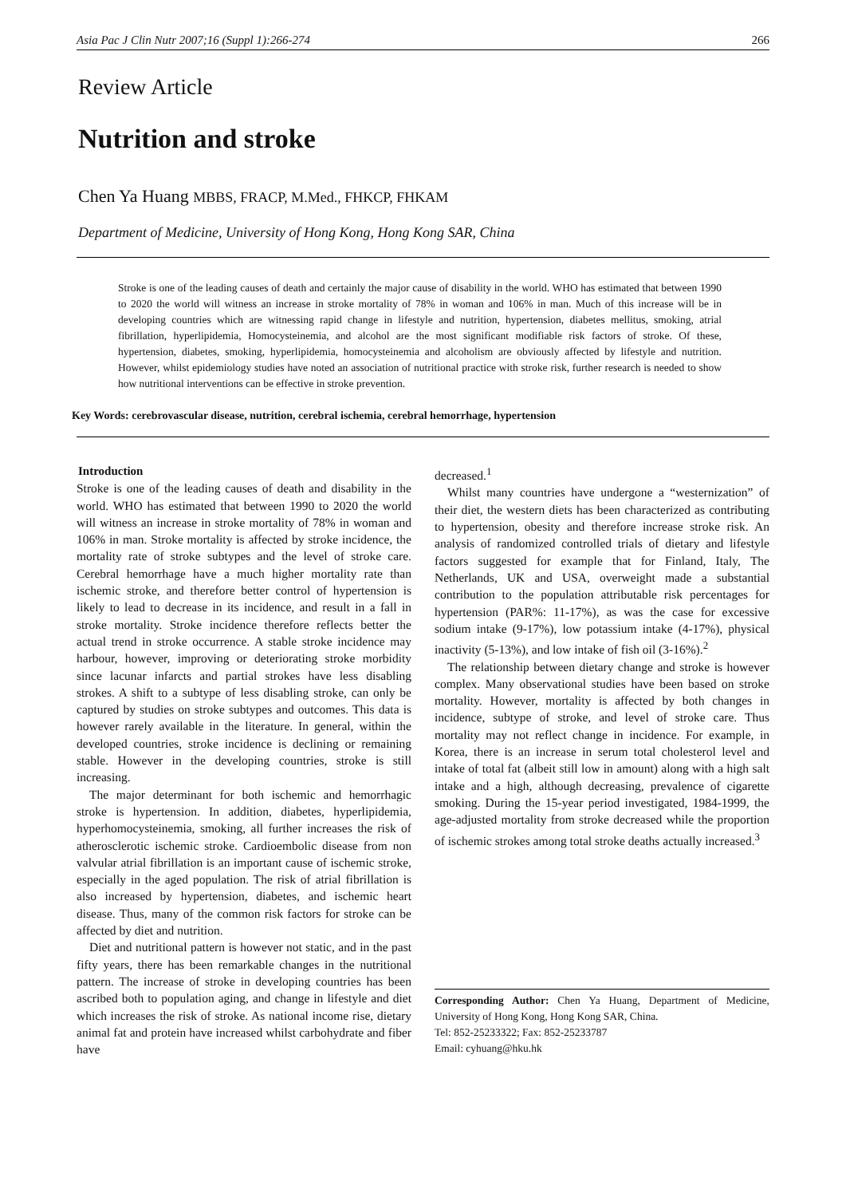Asia Pac J Clin Nutr 2007;16 (Suppl 1):266-274 266
Review Article
Nutrition and stroke
Chen Ya Huang MBBS, FRACP, M.Med., FHKCP, FHKAM
Department of Medicine, University of Hong Kong, Hong Kong SAR, China
Stroke is one of the leading causes of death and certainly the major cause of disability in the world. WHO has estimated that between 1990 to 2020 the world will witness an increase in stroke mortality of 78% in woman and 106% in man. Much of this increase will be in developing countries which are witnessing rapid change in lifestyle and nutrition, hypertension, diabetes mellitus, smoking, atrial fibrillation, hyperlipidemia, Homocysteinemia, and alcohol are the most significant modifiable risk factors of stroke. Of these, hypertension, diabetes, smoking, hyperlipidemia, homocysteinemia and alcoholism are obviously affected by lifestyle and nutrition. However, whilst epidemiology studies have noted an association of nutritional practice with stroke risk, further research is needed to show how nutritional interventions can be effective in stroke prevention.
Key Words: cerebrovascular disease, nutrition, cerebral ischemia, cerebral hemorrhage, hypertension
Introduction
Stroke is one of the leading causes of death and disability in the world. WHO has estimated that between 1990 to 2020 the world will witness an increase in stroke mortality of 78% in woman and 106% in man. Stroke mortality is affected by stroke incidence, the mortality rate of stroke subtypes and the level of stroke care. Cerebral hemorrhage have a much higher mortality rate than ischemic stroke, and therefore better control of hypertension is likely to lead to decrease in its incidence, and result in a fall in stroke mortality. Stroke incidence therefore reflects better the actual trend in stroke occurrence. A stable stroke incidence may harbour, however, improving or deteriorating stroke morbidity since lacunar infarcts and partial strokes have less disabling strokes. A shift to a subtype of less disabling stroke, can only be captured by studies on stroke subtypes and outcomes. This data is however rarely available in the literature. In general, within the developed countries, stroke incidence is declining or remaining stable. However in the developing countries, stroke is still increasing.
The major determinant for both ischemic and hemorrhagic stroke is hypertension. In addition, diabetes, hyperlipidemia, hyperhomocysteinemia, smoking, all further increases the risk of atherosclerotic ischemic stroke. Cardioembolic disease from non valvular atrial fibrillation is an important cause of ischemic stroke, especially in the aged population. The risk of atrial fibrillation is also increased by hypertension, diabetes, and ischemic heart disease. Thus, many of the common risk factors for stroke can be affected by diet and nutrition.
Diet and nutritional pattern is however not static, and in the past fifty years, there has been remarkable changes in the nutritional pattern. The increase of stroke in developing countries has been ascribed both to population aging, and change in lifestyle and diet which increases the risk of stroke. As national income rise, dietary animal fat and protein have increased whilst carbohydrate and fiber have
decreased.<sup>1</sup>
Whilst many countries have undergone a “westernization” of their diet, the western diets has been characterized as contributing to hypertension, obesity and therefore increase stroke risk. An analysis of randomized controlled trials of dietary and lifestyle factors suggested for example that for Finland, Italy, The Netherlands, UK and USA, overweight made a substantial contribution to the population attributable risk percentages for hypertension (PAR%: 11-17%), as was the case for excessive sodium intake (9-17%), low potassium intake (4-17%), physical inactivity (5-13%), and low intake of fish oil (3-16%).<sup>2</sup>
The relationship between dietary change and stroke is however complex. Many observational studies have been based on stroke mortality. However, mortality is affected by both changes in incidence, subtype of stroke, and level of stroke care. Thus mortality may not reflect change in incidence. For example, in Korea, there is an increase in serum total cholesterol level and intake of total fat (albeit still low in amount) along with a high salt intake and a high, although decreasing, prevalence of cigarette smoking. During the 15-year period investigated, 1984-1999, the age-adjusted mortality from stroke decreased while the proportion of ischemic strokes among total stroke deaths actually increased.<sup>3</sup>
Corresponding Author: Chen Ya Huang, Department of Medicine, University of Hong Kong, Hong Kong SAR, China.
Tel: 852-25233322; Fax: 852-25233787
Email: cyhuang@hku.hk